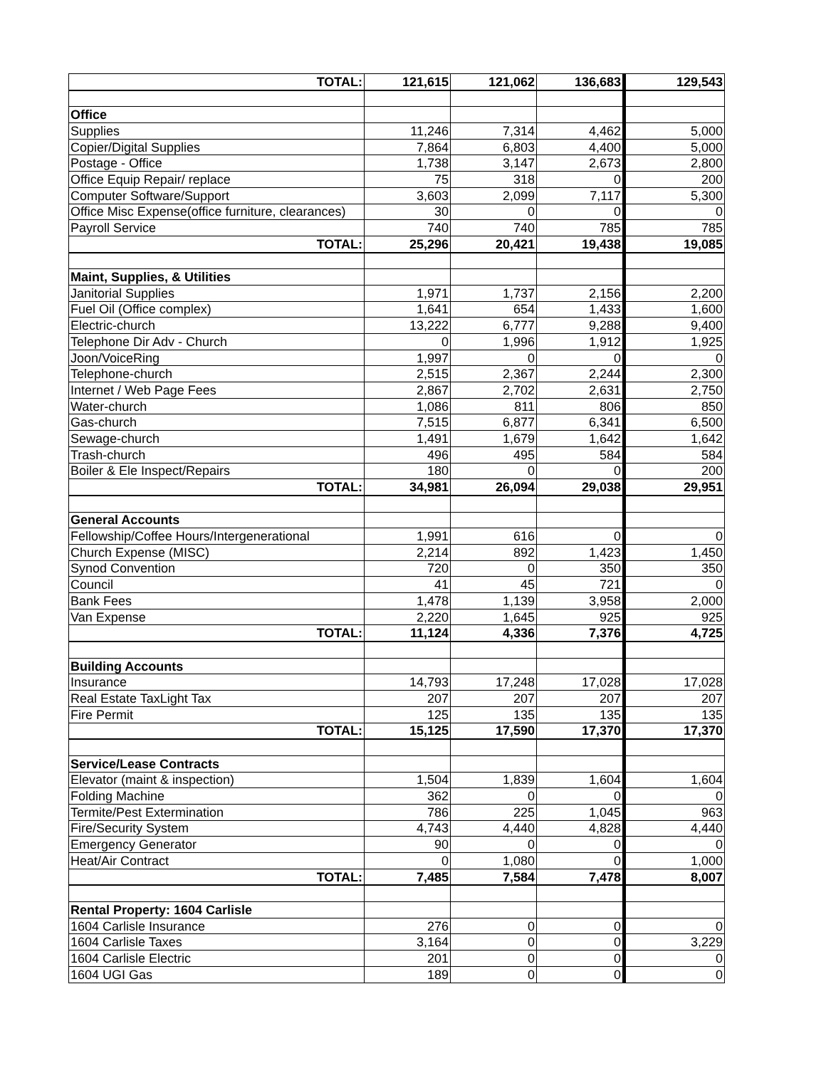| TOTAL: | 121,615 | 121,062 | 136,683 | 129,543 |
| Office | | | | |
| Supplies | 11,246 | 7,314 | 4,462 | 5,000 |
| Copier/Digital Supplies | 7,864 | 6,803 | 4,400 | 5,000 |
| Postage - Office | 1,738 | 3,147 | 2,673 | 2,800 |
| Office Equip Repair/ replace | 75 | 318 | 0 | 200 |
| Computer Software/Support | 3,603 | 2,099 | 7,117 | 5,300 |
| Office Misc Expense(office furniture, clearances) | 30 | 0 | 0 | 0 |
| Payroll Service | 740 | 740 | 785 | 785 |
| TOTAL: | 25,296 | 20,421 | 19,438 | 19,085 |
| Maint, Supplies, & Utilities | | | | |
| Janitorial Supplies | 1,971 | 1,737 | 2,156 | 2,200 |
| Fuel Oil (Office complex) | 1,641 | 654 | 1,433 | 1,600 |
| Electric-church | 13,222 | 6,777 | 9,288 | 9,400 |
| Telephone Dir Adv - Church | 0 | 1,996 | 1,912 | 1,925 |
| Joon/VoiceRing | 1,997 | 0 | 0 | 0 |
| Telephone-church | 2,515 | 2,367 | 2,244 | 2,300 |
| Internet / Web Page Fees | 2,867 | 2,702 | 2,631 | 2,750 |
| Water-church | 1,086 | 811 | 806 | 850 |
| Gas-church | 7,515 | 6,877 | 6,341 | 6,500 |
| Sewage-church | 1,491 | 1,679 | 1,642 | 1,642 |
| Trash-church | 496 | 495 | 584 | 584 |
| Boiler & Ele Inspect/Repairs | 180 | 0 | 0 | 200 |
| TOTAL: | 34,981 | 26,094 | 29,038 | 29,951 |
| General Accounts | | | | |
| Fellowship/Coffee Hours/Intergenerational | 1,991 | 616 | 0 | 0 |
| Church Expense (MISC) | 2,214 | 892 | 1,423 | 1,450 |
| Synod Convention | 720 | 0 | 350 | 350 |
| Council | 41 | 45 | 721 | 0 |
| Bank Fees | 1,478 | 1,139 | 3,958 | 2,000 |
| Van Expense | 2,220 | 1,645 | 925 | 925 |
| TOTAL: | 11,124 | 4,336 | 7,376 | 4,725 |
| Building Accounts | | | | |
| Insurance | 14,793 | 17,248 | 17,028 | 17,028 |
| Real Estate TaxLight Tax | 207 | 207 | 207 | 207 |
| Fire Permit | 125 | 135 | 135 | 135 |
| TOTAL: | 15,125 | 17,590 | 17,370 | 17,370 |
| Service/Lease Contracts | | | | |
| Elevator (maint & inspection) | 1,504 | 1,839 | 1,604 | 1,604 |
| Folding Machine | 362 | 0 | 0 | 0 |
| Termite/Pest Extermination | 786 | 225 | 1,045 | 963 |
| Fire/Security System | 4,743 | 4,440 | 4,828 | 4,440 |
| Emergency Generator | 90 | 0 | 0 | 0 |
| Heat/Air Contract | 0 | 1,080 | 0 | 1,000 |
| TOTAL: | 7,485 | 7,584 | 7,478 | 8,007 |
| Rental Property: 1604 Carlisle | | | | |
| 1604 Carlisle Insurance | 276 | 0 | 0 | 0 |
| 1604 Carlisle Taxes | 3,164 | 0 | 0 | 3,229 |
| 1604 Carlisle Electric | 201 | 0 | 0 | 0 |
| 1604 UGI Gas | 189 | 0 | 0 | 0 |